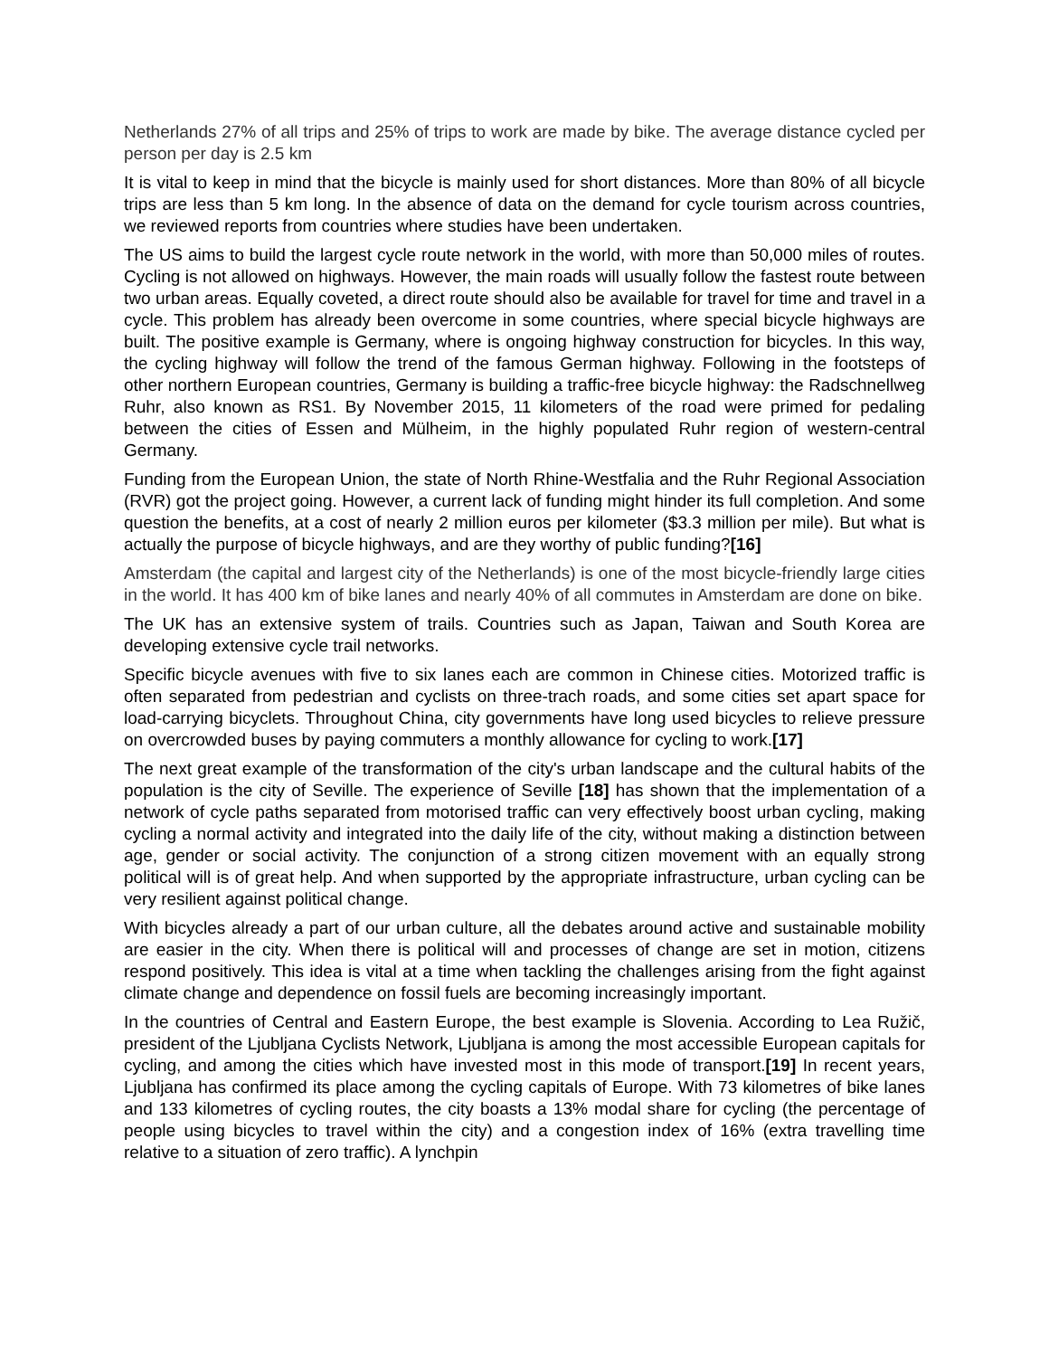Netherlands 27% of all trips and 25% of trips to work are made by bike. The average distance cycled per person per day is 2.5 km
It is vital to keep in mind that the bicycle is mainly used for short distances. More than 80% of all bicycle trips are less than 5 km long. In the absence of data on the demand for cycle tourism across countries, we reviewed reports from countries where studies have been undertaken.
The US aims to build the largest cycle route network in the world, with more than 50,000 miles of routes. Cycling is not allowed on highways. However, the main roads will usually follow the fastest route between two urban areas. Equally coveted, a direct route should also be available for travel for time and travel in a cycle. This problem has already been overcome in some countries, where special bicycle highways are built. The positive example is Germany, where is ongoing highway construction for bicycles. In this way, the cycling highway will follow the trend of the famous German highway. Following in the footsteps of other northern European countries, Germany is building a traffic-free bicycle highway: the Radschnellweg Ruhr, also known as RS1. By November 2015, 11 kilometers of the road were primed for pedaling between the cities of Essen and Mülheim, in the highly populated Ruhr region of western-central Germany.
Funding from the European Union, the state of North Rhine-Westfalia and the Ruhr Regional Association (RVR) got the project going. However, a current lack of funding might hinder its full completion. And some question the benefits, at a cost of nearly 2 million euros per kilometer ($3.3 million per mile). But what is actually the purpose of bicycle highways, and are they worthy of public funding?[16]
Amsterdam (the capital and largest city of the Netherlands) is one of the most bicycle-friendly large cities in the world. It has 400 km of bike lanes and nearly 40% of all commutes in Amsterdam are done on bike.
The UK has an extensive system of trails. Countries such as Japan, Taiwan and South Korea are developing extensive cycle trail networks.
Specific bicycle avenues with five to six lanes each are common in Chinese cities. Motorized traffic is often separated from pedestrian and cyclists on three-trach roads, and some cities set apart space for load-carrying bicyclets. Throughout China, city governments have long used bicycles to relieve pressure on overcrowded buses by paying commuters a monthly allowance for cycling to work.[17]
The next great example of the transformation of the city's urban landscape and the cultural habits of the population is the city of Seville. The experience of Seville [18] has shown that the implementation of a network of cycle paths separated from motorised traffic can very effectively boost urban cycling, making cycling a normal activity and integrated into the daily life of the city, without making a distinction between age, gender or social activity. The conjunction of a strong citizen movement with an equally strong political will is of great help. And when supported by the appropriate infrastructure, urban cycling can be very resilient against political change.
With bicycles already a part of our urban culture, all the debates around active and sustainable mobility are easier in the city. When there is political will and processes of change are set in motion, citizens respond positively. This idea is vital at a time when tackling the challenges arising from the fight against climate change and dependence on fossil fuels are becoming increasingly important.
In the countries of Central and Eastern Europe, the best example is Slovenia. According to Lea Ružič, president of the Ljubljana Cyclists Network, Ljubljana is among the most accessible European capitals for cycling, and among the cities which have invested most in this mode of transport.[19] In recent years, Ljubljana has confirmed its place among the cycling capitals of Europe. With 73 kilometres of bike lanes and 133 kilometres of cycling routes, the city boasts a 13% modal share for cycling (the percentage of people using bicycles to travel within the city) and a congestion index of 16% (extra travelling time relative to a situation of zero traffic). A lynchpin